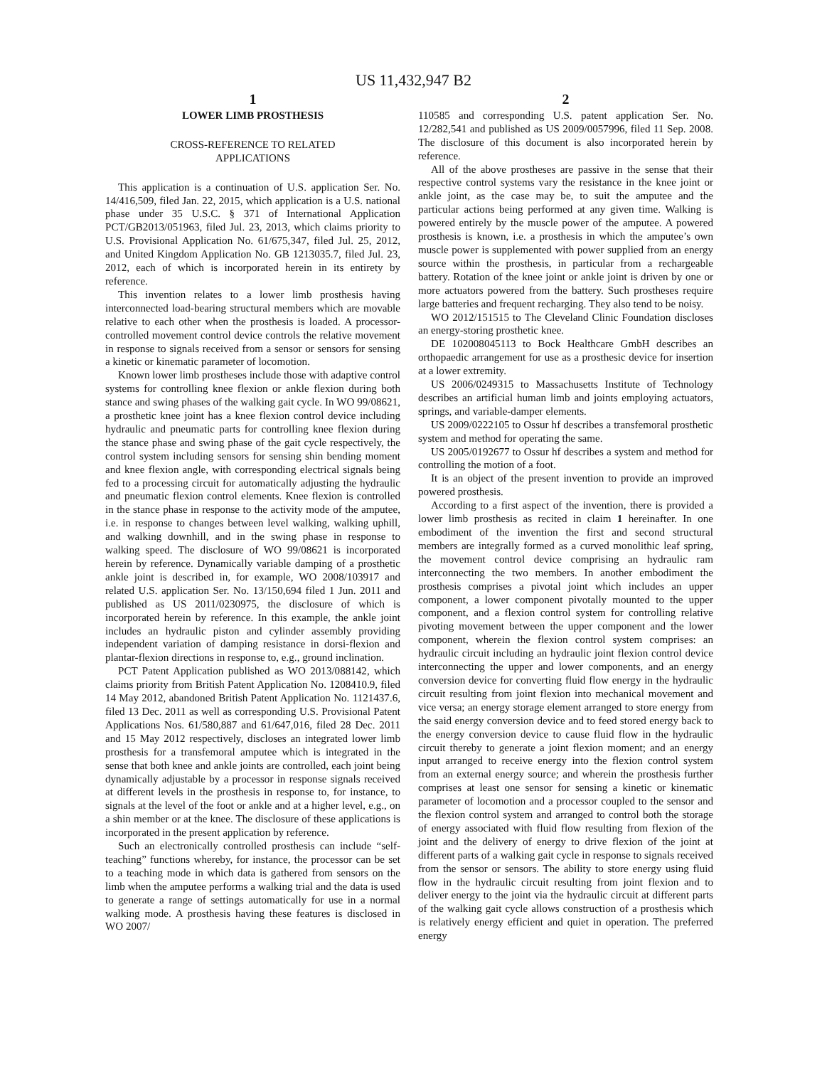US 11,432,947 B2
1
LOWER LIMB PROSTHESIS
CROSS-REFERENCE TO RELATED
APPLICATIONS
This application is a continuation of U.S. application Ser. No. 14/416,509, filed Jan. 22, 2015, which application is a U.S. national phase under 35 U.S.C. § 371 of International Application PCT/GB2013/051963, filed Jul. 23, 2013, which claims priority to U.S. Provisional Application No. 61/675,347, filed Jul. 25, 2012, and United Kingdom Application No. GB 1213035.7, filed Jul. 23, 2012, each of which is incorporated herein in its entirety by reference.
This invention relates to a lower limb prosthesis having interconnected load-bearing structural members which are movable relative to each other when the prosthesis is loaded. A processor-controlled movement control device controls the relative movement in response to signals received from a sensor or sensors for sensing a kinetic or kinematic parameter of locomotion.
Known lower limb prostheses include those with adaptive control systems for controlling knee flexion or ankle flexion during both stance and swing phases of the walking gait cycle. In WO 99/08621, a prosthetic knee joint has a knee flexion control device including hydraulic and pneumatic parts for controlling knee flexion during the stance phase and swing phase of the gait cycle respectively, the control system including sensors for sensing shin bending moment and knee flexion angle, with corresponding electrical signals being fed to a processing circuit for automatically adjusting the hydraulic and pneumatic flexion control elements. Knee flexion is controlled in the stance phase in response to the activity mode of the amputee, i.e. in response to changes between level walking, walking uphill, and walking downhill, and in the swing phase in response to walking speed. The disclosure of WO 99/08621 is incorporated herein by reference. Dynamically variable damping of a prosthetic ankle joint is described in, for example, WO 2008/103917 and related U.S. application Ser. No. 13/150,694 filed 1 Jun. 2011 and published as US 2011/0230975, the disclosure of which is incorporated herein by reference. In this example, the ankle joint includes an hydraulic piston and cylinder assembly providing independent variation of damping resistance in dorsi-flexion and plantar-flexion directions in response to, e.g., ground inclination.
PCT Patent Application published as WO 2013/088142, which claims priority from British Patent Application No. 1208410.9, filed 14 May 2012, abandoned British Patent Application No. 1121437.6, filed 13 Dec. 2011 as well as corresponding U.S. Provisional Patent Applications Nos. 61/580,887 and 61/647,016, filed 28 Dec. 2011 and 15 May 2012 respectively, discloses an integrated lower limb prosthesis for a transfemoral amputee which is integrated in the sense that both knee and ankle joints are controlled, each joint being dynamically adjustable by a processor in response signals received at different levels in the prosthesis in response to, for instance, to signals at the level of the foot or ankle and at a higher level, e.g., on a shin member or at the knee. The disclosure of these applications is incorporated in the present application by reference.
Such an electronically controlled prosthesis can include “self-teaching” functions whereby, for instance, the processor can be set to a teaching mode in which data is gathered from sensors on the limb when the amputee performs a walking trial and the data is used to generate a range of settings automatically for use in a normal walking mode. A prosthesis having these features is disclosed in WO 2007/
2
110585 and corresponding U.S. patent application Ser. No. 12/282,541 and published as US 2009/0057996, filed 11 Sep. 2008. The disclosure of this document is also incorporated herein by reference.
All of the above prostheses are passive in the sense that their respective control systems vary the resistance in the knee joint or ankle joint, as the case may be, to suit the amputee and the particular actions being performed at any given time. Walking is powered entirely by the muscle power of the amputee. A powered prosthesis is known, i.e. a prosthesis in which the amputee’s own muscle power is supplemented with power supplied from an energy source within the prosthesis, in particular from a rechargeable battery. Rotation of the knee joint or ankle joint is driven by one or more actuators powered from the battery. Such prostheses require large batteries and frequent recharging. They also tend to be noisy.
WO 2012/151515 to The Cleveland Clinic Foundation discloses an energy-storing prosthetic knee.
DE 102008045113 to Bock Healthcare GmbH describes an orthopaedic arrangement for use as a prosthesic device for insertion at a lower extremity.
US 2006/0249315 to Massachusetts Institute of Technology describes an artificial human limb and joints employing actuators, springs, and variable-damper elements.
US 2009/0222105 to Ossur hf describes a transfemoral prosthetic system and method for operating the same.
US 2005/0192677 to Ossur hf describes a system and method for controlling the motion of a foot.
It is an object of the present invention to provide an improved powered prosthesis.
According to a first aspect of the invention, there is provided a lower limb prosthesis as recited in claim 1 hereinafter. In one embodiment of the invention the first and second structural members are integrally formed as a curved monolithic leaf spring, the movement control device comprising an hydraulic ram interconnecting the two members. In another embodiment the prosthesis comprises a pivotal joint which includes an upper component, a lower component pivotally mounted to the upper component, and a flexion control system for controlling relative pivoting movement between the upper component and the lower component, wherein the flexion control system comprises: an hydraulic circuit including an hydraulic joint flexion control device interconnecting the upper and lower components, and an energy conversion device for converting fluid flow energy in the hydraulic circuit resulting from joint flexion into mechanical movement and vice versa; an energy storage element arranged to store energy from the said energy conversion device and to feed stored energy back to the energy conversion device to cause fluid flow in the hydraulic circuit thereby to generate a joint flexion moment; and an energy input arranged to receive energy into the flexion control system from an external energy source; and wherein the prosthesis further comprises at least one sensor for sensing a kinetic or kinematic parameter of locomotion and a processor coupled to the sensor and the flexion control system and arranged to control both the storage of energy associated with fluid flow resulting from flexion of the joint and the delivery of energy to drive flexion of the joint at different parts of a walking gait cycle in response to signals received from the sensor or sensors. The ability to store energy using fluid flow in the hydraulic circuit resulting from joint flexion and to deliver energy to the joint via the hydraulic circuit at different parts of the walking gait cycle allows construction of a prosthesis which is relatively energy efficient and quiet in operation. The preferred energy